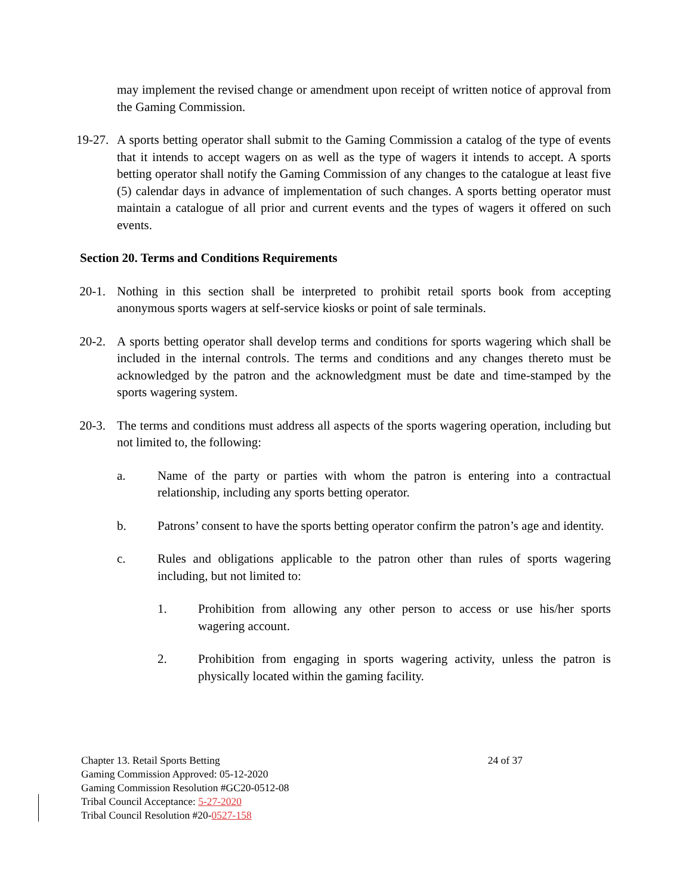may implement the revised change or amendment upon receipt of written notice of approval from the Gaming Commission.
19-27. A sports betting operator shall submit to the Gaming Commission a catalog of the type of events that it intends to accept wagers on as well as the type of wagers it intends to accept. A sports betting operator shall notify the Gaming Commission of any changes to the catalogue at least five (5) calendar days in advance of implementation of such changes. A sports betting operator must maintain a catalogue of all prior and current events and the types of wagers it offered on such events.
Section 20. Terms and Conditions Requirements
20-1. Nothing in this section shall be interpreted to prohibit retail sports book from accepting anonymous sports wagers at self-service kiosks or point of sale terminals.
20-2. A sports betting operator shall develop terms and conditions for sports wagering which shall be included in the internal controls. The terms and conditions and any changes thereto must be acknowledged by the patron and the acknowledgment must be date and time-stamped by the sports wagering system.
20-3. The terms and conditions must address all aspects of the sports wagering operation, including but not limited to, the following:
a. Name of the party or parties with whom the patron is entering into a contractual relationship, including any sports betting operator.
b. Patrons’ consent to have the sports betting operator confirm the patron’s age and identity.
c. Rules and obligations applicable to the patron other than rules of sports wagering including, but not limited to:
1. Prohibition from allowing any other person to access or use his/her sports wagering account.
2. Prohibition from engaging in sports wagering activity, unless the patron is physically located within the gaming facility.
Chapter 13. Retail Sports Betting 24 of 37
Gaming Commission Approved: 05-12-2020
Gaming Commission Resolution #GC20-0512-08
Tribal Council Acceptance: 5-27-2020
Tribal Council Resolution #20-0527-158